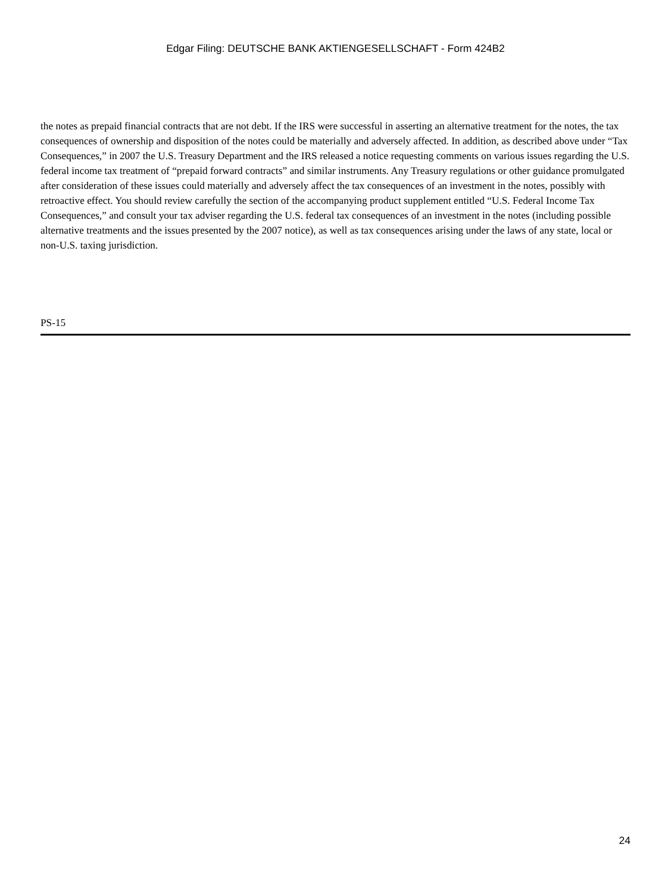Edgar Filing: DEUTSCHE BANK AKTIENGESELLSCHAFT - Form 424B2
the notes as prepaid financial contracts that are not debt. If the IRS were successful in asserting an alternative treatment for the notes, the tax consequences of ownership and disposition of the notes could be materially and adversely affected. In addition, as described above under “Tax Consequences,” in 2007 the U.S. Treasury Department and the IRS released a notice requesting comments on various issues regarding the U.S. federal income tax treatment of “prepaid forward contracts” and similar instruments. Any Treasury regulations or other guidance promulgated after consideration of these issues could materially and adversely affect the tax consequences of an investment in the notes, possibly with retroactive effect. You should review carefully the section of the accompanying product supplement entitled “U.S. Federal Income Tax Consequences,” and consult your tax adviser regarding the U.S. federal tax consequences of an investment in the notes (including possible alternative treatments and the issues presented by the 2007 notice), as well as tax consequences arising under the laws of any state, local or non-U.S. taxing jurisdiction.
PS-15
24